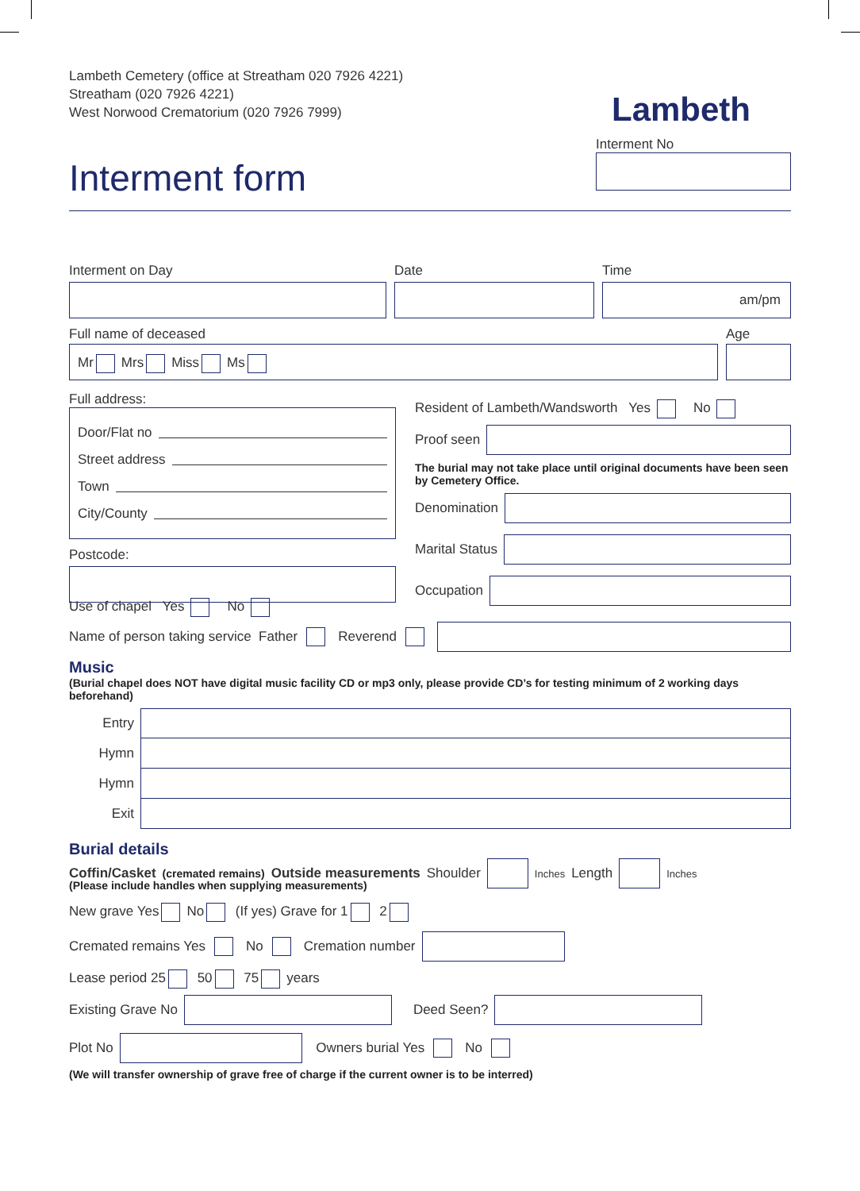Lambeth Cemetery (office at Streatham 020 7926 4221)
Streatham (020 7926 4221)
West Norwood Crematorium (020 7926 7999)
Interment form
Lambeth
Interment No
Interment on Day Date Time
am/pm
Full name of deceased
Mr Mrs Miss Ms
Age
Full address:
Door/Flat no
Street address
Town
City/County
Postcode:
Resident of Lambeth/Wandsworth Yes No
Proof seen
The burial may not take place until original documents have been seen by Cemetery Office.
Denomination
Marital Status
Occupation
Use of chapel Yes No
Name of person taking service Father Reverend
Music
(Burial chapel does NOT have digital music facility CD or mp3 only, please provide CD’s for testing minimum of 2 working days beforehand)
Entry
Hymn
Hymn
Exit
Burial details
Coffin/Casket (cremated remains) Outside measurements Shoulder
Inches Length
Inches
(Please include handles when supplying measurements)
New grave Yes No (If yes) Grave for 1 2
Cremated remains Yes No Cremation number
Lease period 25 50 75 years
Existing Grave No
Deed Seen?
Plot No
Owners burial Yes No
(We will transfer ownership of grave free of charge if the current owner is to be interred)